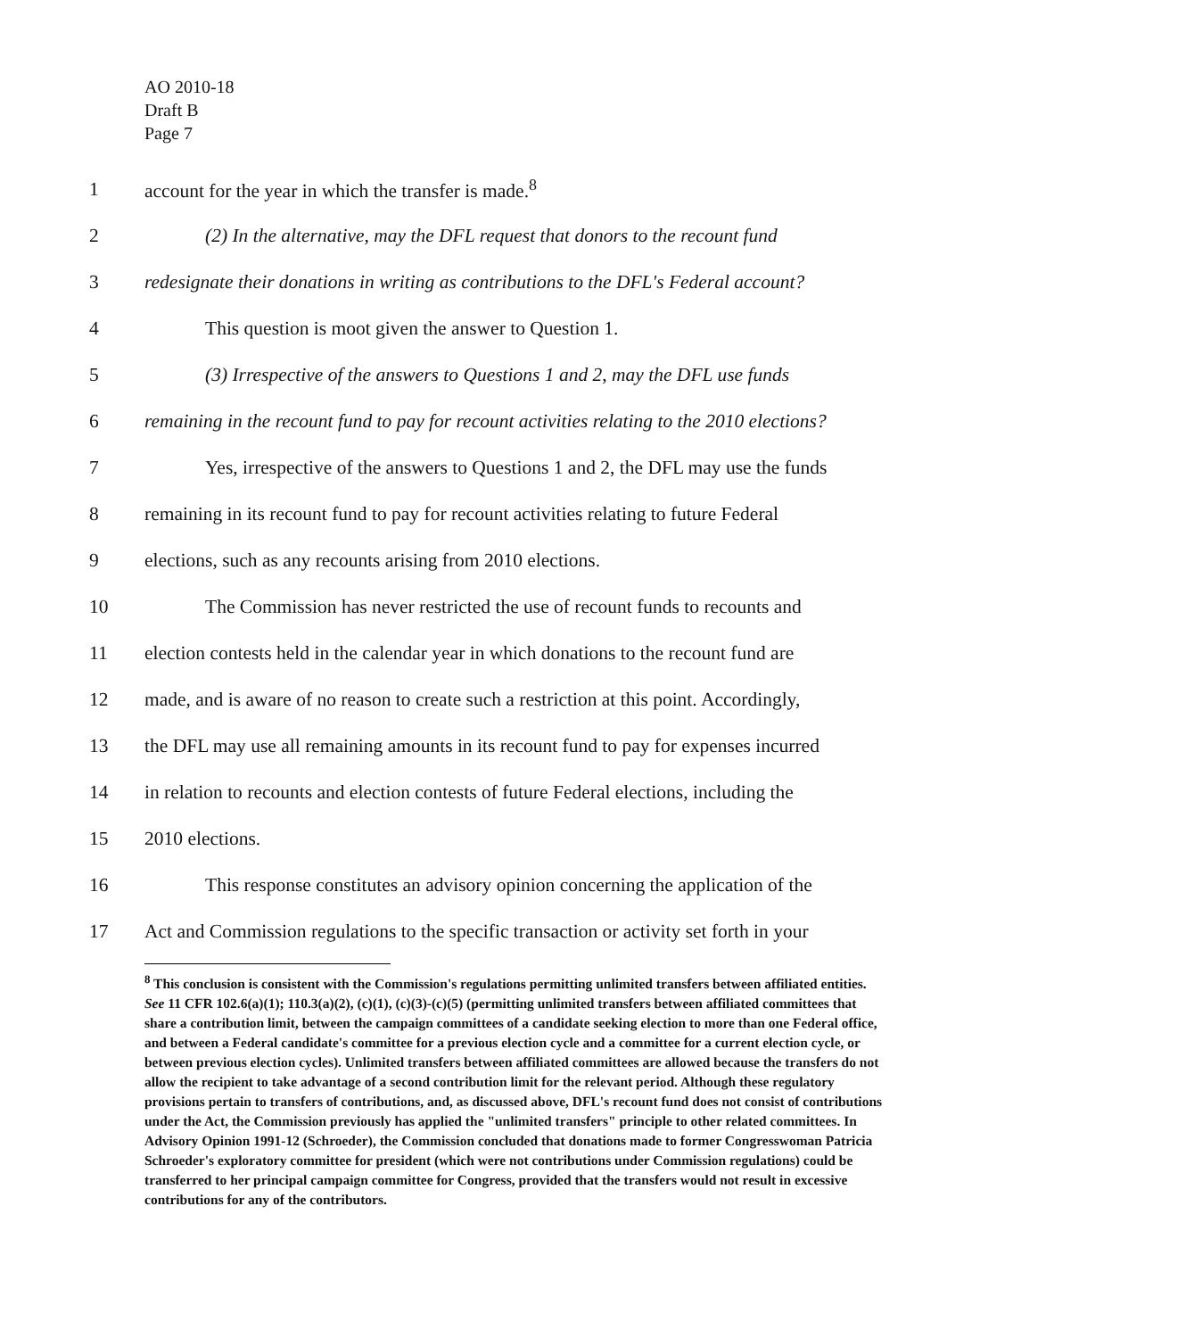AO 2010-18
Draft B
Page 7
1 account for the year in which the transfer is made.<sup>8</sup>
2 (2) In the alternative, may the DFL request that donors to the recount fund
3 redesignate their donations in writing as contributions to the DFL's Federal account?
4 This question is moot given the answer to Question 1.
5 (3) Irrespective of the answers to Questions 1 and 2, may the DFL use funds
6 remaining in the recount fund to pay for recount activities relating to the 2010 elections?
7 Yes, irrespective of the answers to Questions 1 and 2, the DFL may use the funds
8 remaining in its recount fund to pay for recount activities relating to future Federal
9 elections, such as any recounts arising from 2010 elections.
10 The Commission has never restricted the use of recount funds to recounts and
11 election contests held in the calendar year in which donations to the recount fund are
12 made, and is aware of no reason to create such a restriction at this point. Accordingly,
13 the DFL may use all remaining amounts in its recount fund to pay for expenses incurred
14 in relation to recounts and election contests of future Federal elections, including the
15 2010 elections.
16 This response constitutes an advisory opinion concerning the application of the
17 Act and Commission regulations to the specific transaction or activity set forth in your
<sup>8</sup> This conclusion is consistent with the Commission's regulations permitting unlimited transfers between affiliated entities. See 11 CFR 102.6(a)(1); 110.3(a)(2), (c)(1), (c)(3)-(c)(5) (permitting unlimited transfers between affiliated committees that share a contribution limit, between the campaign committees of a candidate seeking election to more than one Federal office, and between a Federal candidate's committee for a previous election cycle and a committee for a current election cycle, or between previous election cycles). Unlimited transfers between affiliated committees are allowed because the transfers do not allow the recipient to take advantage of a second contribution limit for the relevant period. Although these regulatory provisions pertain to transfers of contributions, and, as discussed above, DFL's recount fund does not consist of contributions under the Act, the Commission previously has applied the "unlimited transfers" principle to other related committees. In Advisory Opinion 1991-12 (Schroeder), the Commission concluded that donations made to former Congresswoman Patricia Schroeder's exploratory committee for president (which were not contributions under Commission regulations) could be transferred to her principal campaign committee for Congress, provided that the transfers would not result in excessive contributions for any of the contributors.